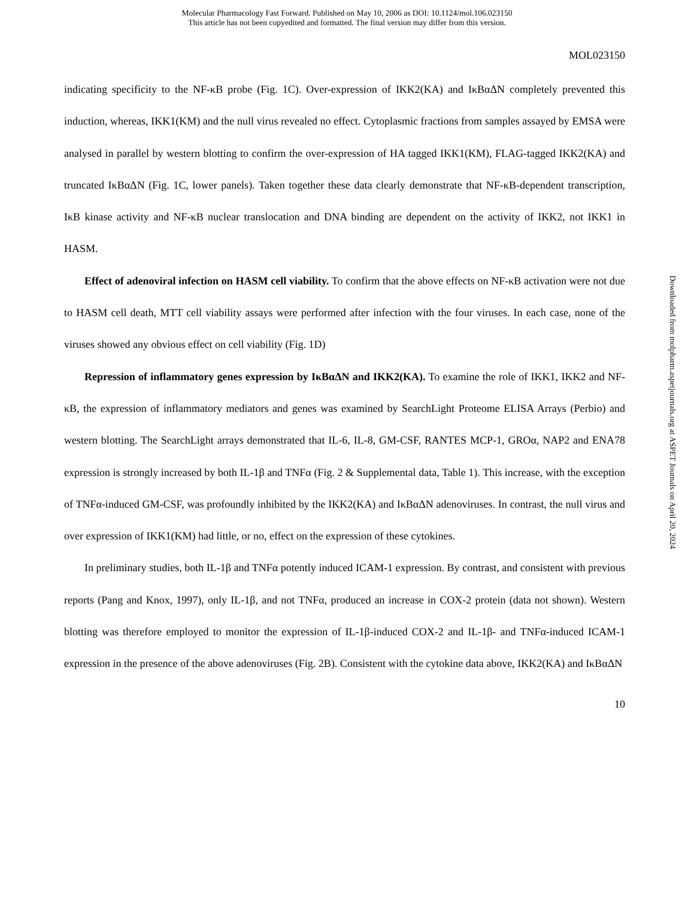Molecular Pharmacology Fast Forward. Published on May 10, 2006 as DOI: 10.1124/mol.106.023150
This article has not been copyedited and formatted. The final version may differ from this version.
MOL023150
indicating specificity to the NF-κB probe (Fig. 1C). Over-expression of IKK2(KA) and IκBαΔN completely prevented this induction, whereas, IKK1(KM) and the null virus revealed no effect. Cytoplasmic fractions from samples assayed by EMSA were analysed in parallel by western blotting to confirm the over-expression of HA tagged IKK1(KM), FLAG-tagged IKK2(KA) and truncated IκBαΔN (Fig. 1C, lower panels). Taken together these data clearly demonstrate that NF-κB-dependent transcription, IκB kinase activity and NF-κB nuclear translocation and DNA binding are dependent on the activity of IKK2, not IKK1 in HASM.
Effect of adenoviral infection on HASM cell viability. To confirm that the above effects on NF-κB activation were not due to HASM cell death, MTT cell viability assays were performed after infection with the four viruses. In each case, none of the viruses showed any obvious effect on cell viability (Fig. 1D)
Repression of inflammatory genes expression by IκBαΔN and IKK2(KA). To examine the role of IKK1, IKK2 and NF-κB, the expression of inflammatory mediators and genes was examined by SearchLight Proteome ELISA Arrays (Perbio) and western blotting. The SearchLight arrays demonstrated that IL-6, IL-8, GM-CSF, RANTES MCP-1, GROα, NAP2 and ENA78 expression is strongly increased by both IL-1β and TNFα (Fig. 2 & Supplemental data, Table 1). This increase, with the exception of TNFα-induced GM-CSF, was profoundly inhibited by the IKK2(KA) and IκBαΔN adenoviruses. In contrast, the null virus and over expression of IKK1(KM) had little, or no, effect on the expression of these cytokines.
In preliminary studies, both IL-1β and TNFα potently induced ICAM-1 expression. By contrast, and consistent with previous reports (Pang and Knox, 1997), only IL-1β, and not TNFα, produced an increase in COX-2 protein (data not shown). Western blotting was therefore employed to monitor the expression of IL-1β-induced COX-2 and IL-1β- and TNFα-induced ICAM-1 expression in the presence of the above adenoviruses (Fig. 2B). Consistent with the cytokine data above, IKK2(KA) and IκBαΔN
10
Downloaded from molpharm.aspetjournals.org at ASPET Journals on April 20, 2024